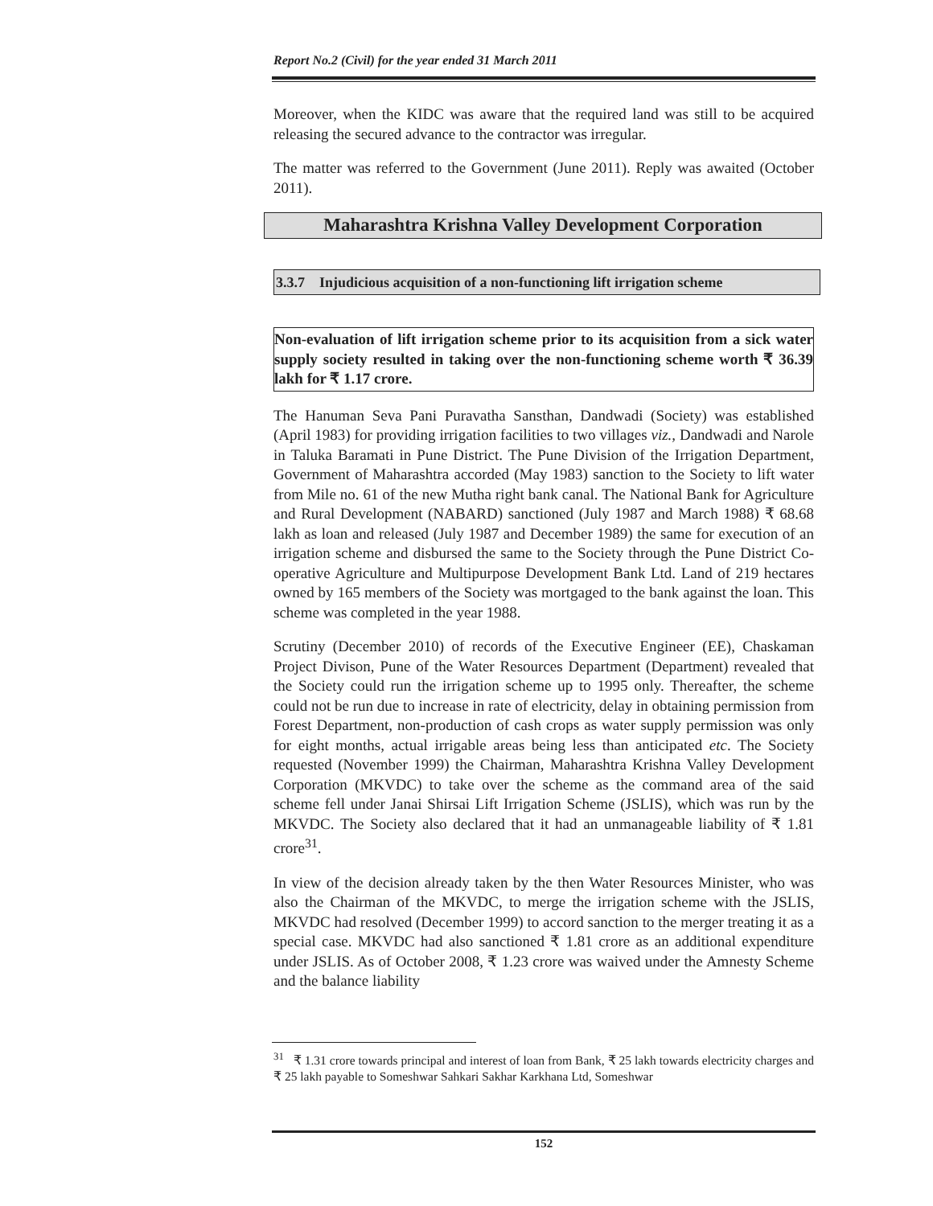Report No.2 (Civil) for the year ended 31 March 2011
Moreover, when the KIDC was aware that the required land was still to be acquired releasing the secured advance to the contractor was irregular.
The matter was referred to the Government (June 2011). Reply was awaited (October 2011).
Maharashtra Krishna Valley Development Corporation
3.3.7 Injudicious acquisition of a non-functioning lift irrigation scheme
Non-evaluation of lift irrigation scheme prior to its acquisition from a sick water supply society resulted in taking over the non-functioning scheme worth ₹ 36.39 lakh for ₹ 1.17 crore.
The Hanuman Seva Pani Puravatha Sansthan, Dandwadi (Society) was established (April 1983) for providing irrigation facilities to two villages viz., Dandwadi and Narole in Taluka Baramati in Pune District. The Pune Division of the Irrigation Department, Government of Maharashtra accorded (May 1983) sanction to the Society to lift water from Mile no. 61 of the new Mutha right bank canal. The National Bank for Agriculture and Rural Development (NABARD) sanctioned (July 1987 and March 1988) ₹ 68.68 lakh as loan and released (July 1987 and December 1989) the same for execution of an irrigation scheme and disbursed the same to the Society through the Pune District Co-operative Agriculture and Multipurpose Development Bank Ltd. Land of 219 hectares owned by 165 members of the Society was mortgaged to the bank against the loan. This scheme was completed in the year 1988.
Scrutiny (December 2010) of records of the Executive Engineer (EE), Chaskaman Project Divison, Pune of the Water Resources Department (Department) revealed that the Society could run the irrigation scheme up to 1995 only. Thereafter, the scheme could not be run due to increase in rate of electricity, delay in obtaining permission from Forest Department, non-production of cash crops as water supply permission was only for eight months, actual irrigable areas being less than anticipated etc. The Society requested (November 1999) the Chairman, Maharashtra Krishna Valley Development Corporation (MKVDC) to take over the scheme as the command area of the said scheme fell under Janai Shirsai Lift Irrigation Scheme (JSLIS), which was run by the MKVDC. The Society also declared that it had an unmanageable liability of ₹ 1.81 crore<sup>31</sup>.
In view of the decision already taken by the then Water Resources Minister, who was also the Chairman of the MKVDC, to merge the irrigation scheme with the JSLIS, MKVDC had resolved (December 1999) to accord sanction to the merger treating it as a special case. MKVDC had also sanctioned ₹ 1.81 crore as an additional expenditure under JSLIS. As of October 2008, ₹ 1.23 crore was waived under the Amnesty Scheme and the balance liability
<sup>31</sup> ₹ 1.31 crore towards principal and interest of loan from Bank, ₹ 25 lakh towards electricity charges and ₹ 25 lakh payable to Someshwar Sahkari Sakhar Karkhana Ltd, Someshwar
152